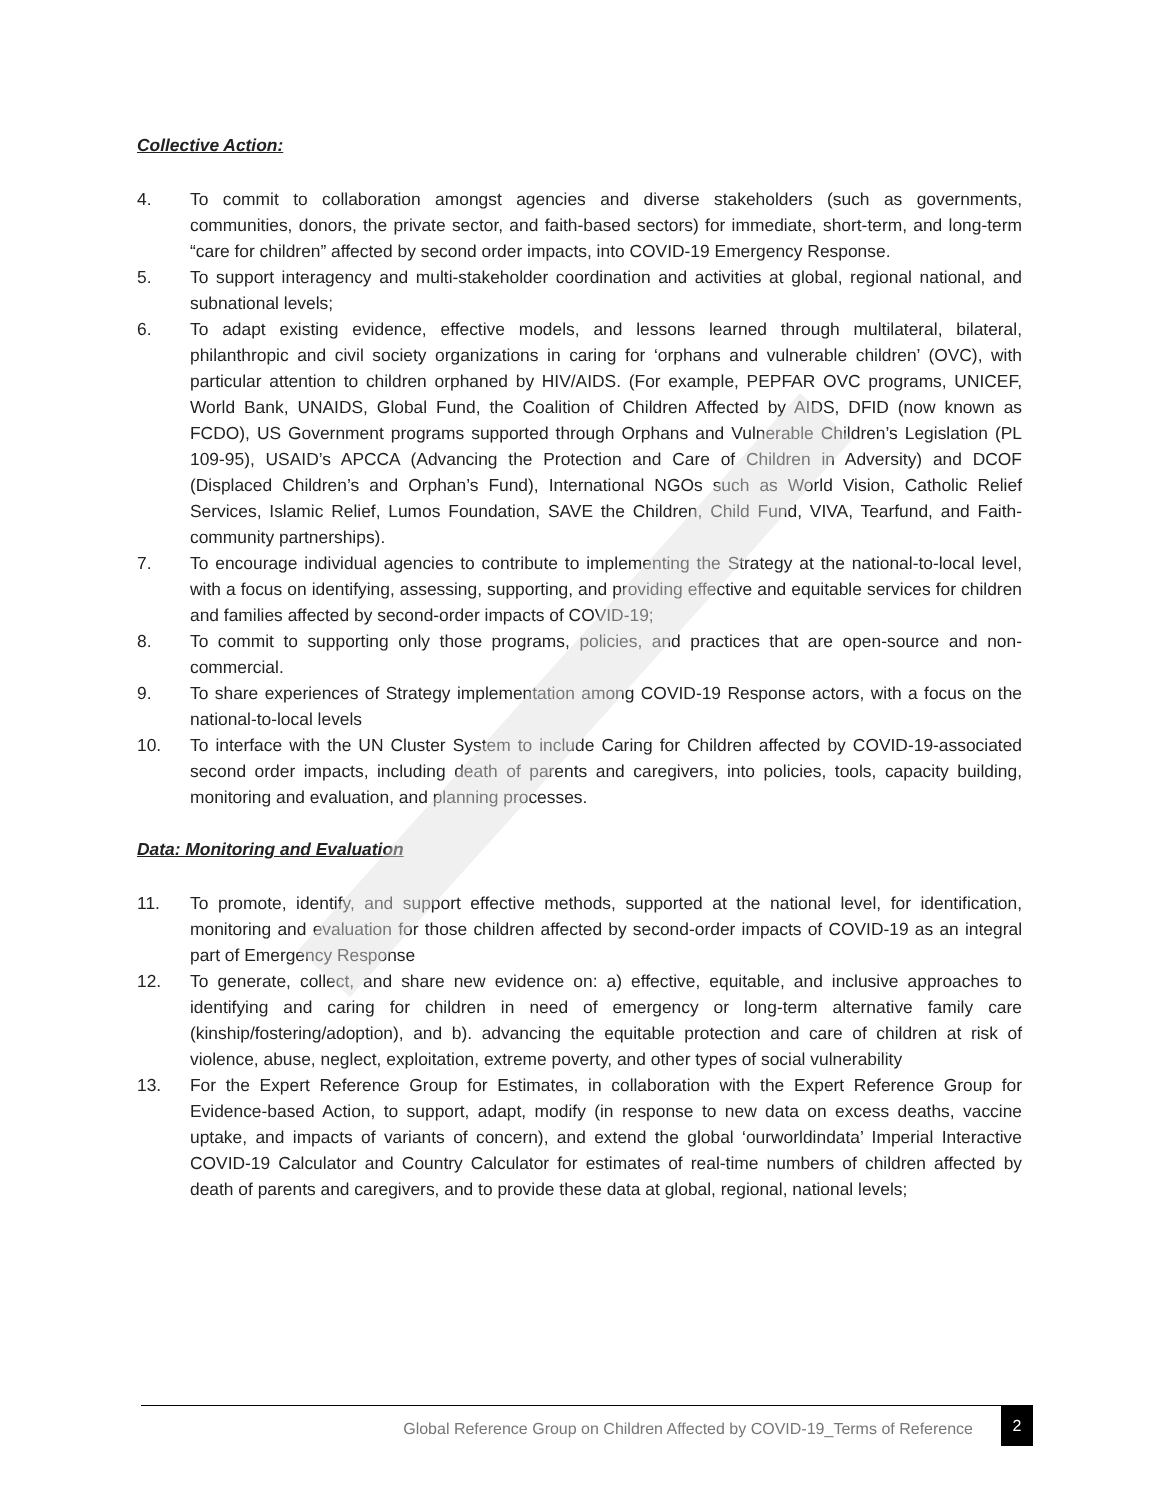Collective Action:
4. To commit to collaboration amongst agencies and diverse stakeholders (such as governments, communities, donors, the private sector, and faith-based sectors) for immediate, short-term, and long-term “care for children” affected by second order impacts, into COVID-19 Emergency Response.
5. To support interagency and multi-stakeholder coordination and activities at global, regional national, and subnational levels;
6. To adapt existing evidence, effective models, and lessons learned through multilateral, bilateral, philanthropic and civil society organizations in caring for ‘orphans and vulnerable children’ (OVC), with particular attention to children orphaned by HIV/AIDS. (For example, PEPFAR OVC programs, UNICEF, World Bank, UNAIDS, Global Fund, the Coalition of Children Affected by AIDS, DFID (now known as FCDO), US Government programs supported through Orphans and Vulnerable Children’s Legislation (PL 109-95), USAID’s APCCA (Advancing the Protection and Care of Children in Adversity) and DCOF (Displaced Children’s and Orphan’s Fund), International NGOs such as World Vision, Catholic Relief Services, Islamic Relief, Lumos Foundation, SAVE the Children, Child Fund, VIVA, Tearfund, and Faith-community partnerships).
7. To encourage individual agencies to contribute to implementing the Strategy at the national-to-local level, with a focus on identifying, assessing, supporting, and providing effective and equitable services for children and families affected by second-order impacts of COVID-19;
8. To commit to supporting only those programs, policies, and practices that are open-source and non-commercial.
9. To share experiences of Strategy implementation among COVID-19 Response actors, with a focus on the national-to-local levels
10. To interface with the UN Cluster System to include Caring for Children affected by COVID-19-associated second order impacts, including death of parents and caregivers, into policies, tools, capacity building, monitoring and evaluation, and planning processes.
Data: Monitoring and Evaluation
11. To promote, identify, and support effective methods, supported at the national level, for identification, monitoring and evaluation for those children affected by second-order impacts of COVID-19 as an integral part of Emergency Response
12. To generate, collect, and share new evidence on: a) effective, equitable, and inclusive approaches to identifying and caring for children in need of emergency or long-term alternative family care (kinship/fostering/adoption), and b). advancing the equitable protection and care of children at risk of violence, abuse, neglect, exploitation, extreme poverty, and other types of social vulnerability
13. For the Expert Reference Group for Estimates, in collaboration with the Expert Reference Group for Evidence-based Action, to support, adapt, modify (in response to new data on excess deaths, vaccine uptake, and impacts of variants of concern), and extend the global ‘ourworldindata’ Imperial Interactive COVID-19 Calculator and Country Calculator for estimates of real-time numbers of children affected by death of parents and caregivers, and to provide these data at global, regional, national levels;
Global Reference Group on Children Affected by COVID-19_Terms of Reference
2